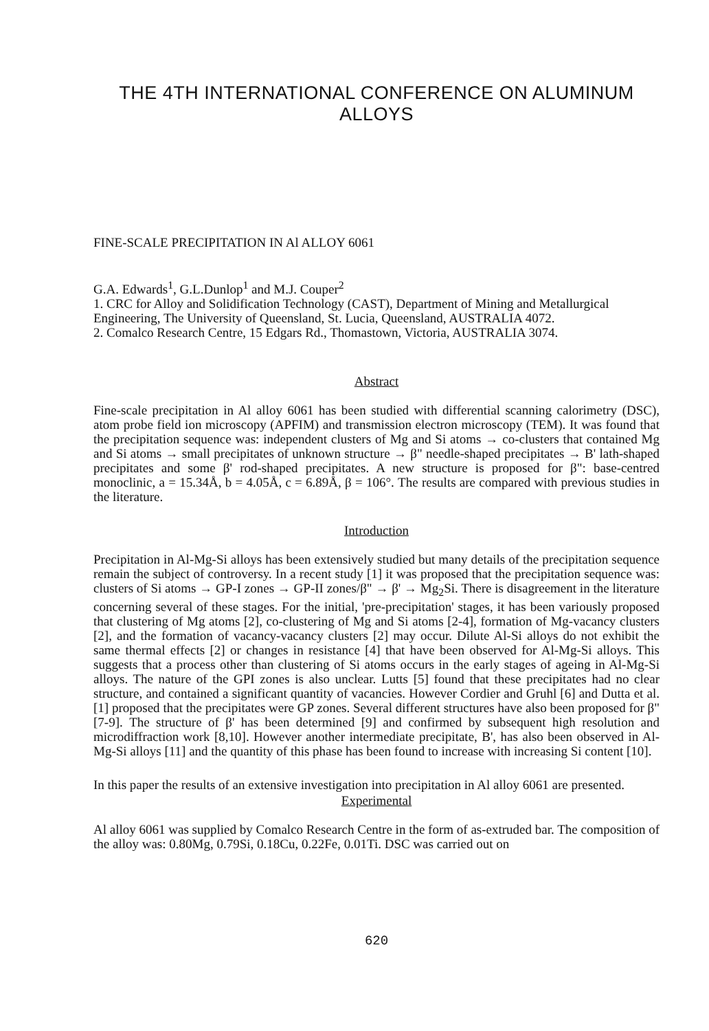THE 4TH INTERNATIONAL CONFERENCE ON ALUMINUM ALLOYS
FINE-SCALE PRECIPITATION IN Al ALLOY 6061
G.A. Edwards<sup>1</sup>, G.L.Dunlop<sup>1</sup> and M.J. Couper<sup>2</sup>
1. CRC for Alloy and Solidification Technology (CAST), Department of Mining and Metallurgical Engineering, The University of Queensland, St. Lucia, Queensland, AUSTRALIA 4072.
2. Comalco Research Centre, 15 Edgars Rd., Thomastown, Victoria, AUSTRALIA 3074.
Abstract
Fine-scale precipitation in Al alloy 6061 has been studied with differential scanning calorimetry (DSC), atom probe field ion microscopy (APFIM) and transmission electron microscopy (TEM). It was found that the precipitation sequence was: independent clusters of Mg and Si atoms → co-clusters that contained Mg and Si atoms → small precipitates of unknown structure → β" needle-shaped precipitates → B' lath-shaped precipitates and some β' rod-shaped precipitates. A new structure is proposed for β": base-centred monoclinic, a = 15.34Å, b = 4.05Å, c = 6.89Å, β = 106°. The results are compared with previous studies in the literature.
Introduction
Precipitation in Al-Mg-Si alloys has been extensively studied but many details of the precipitation sequence remain the subject of controversy. In a recent study [1] it was proposed that the precipitation sequence was: clusters of Si atoms → GP-I zones → GP-II zones/β" → β' → Mg<sub>2</sub>Si. There is disagreement in the literature concerning several of these stages. For the initial, 'pre-precipitation' stages, it has been variously proposed that clustering of Mg atoms [2], co-clustering of Mg and Si atoms [2-4], formation of Mg-vacancy clusters [2], and the formation of vacancy-vacancy clusters [2] may occur. Dilute Al-Si alloys do not exhibit the same thermal effects [2] or changes in resistance [4] that have been observed for Al-Mg-Si alloys. This suggests that a process other than clustering of Si atoms occurs in the early stages of ageing in Al-Mg-Si alloys. The nature of the GPI zones is also unclear. Lutts [5] found that these precipitates had no clear structure, and contained a significant quantity of vacancies. However Cordier and Gruhl [6] and Dutta et al.[1] proposed that the precipitates were GP zones. Several different structures have also been proposed for β" [7-9]. The structure of β' has been determined [9] and confirmed by subsequent high resolution and microdiffraction work [8,10]. However another intermediate precipitate, B', has also been observed in Al-Mg-Si alloys [11] and the quantity of this phase has been found to increase with increasing Si content [10].
In this paper the results of an extensive investigation into precipitation in Al alloy 6061 are presented.
Experimental
Al alloy 6061 was supplied by Comalco Research Centre in the form of as-extruded bar. The composition of the alloy was: 0.80Mg, 0.79Si, 0.18Cu, 0.22Fe, 0.01Ti. DSC was carried out on
620